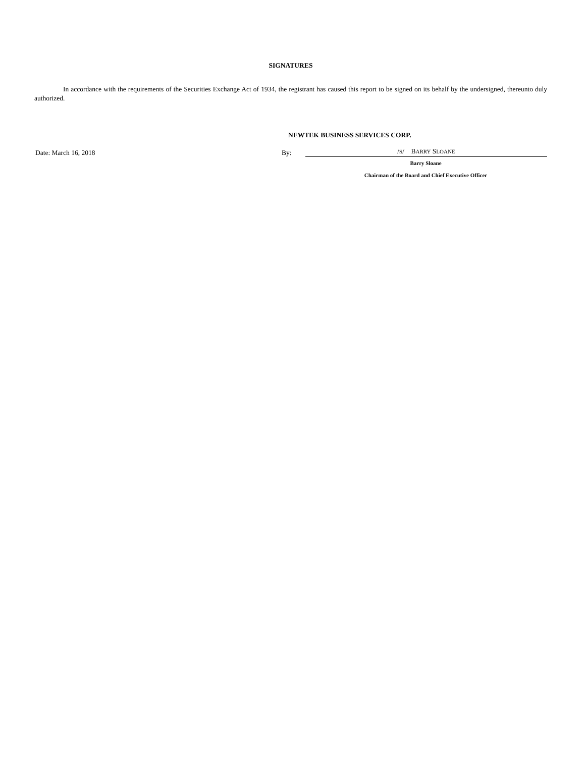SIGNATURES
In accordance with the requirements of the Securities Exchange Act of 1934, the registrant has caused this report to be signed on its behalf by the undersigned, thereunto duly authorized.
NEWTEK BUSINESS SERVICES CORP.
Date: March 16, 2018
By:
/S/ BARRY SLOANE
Barry Sloane
Chairman of the Board and Chief Executive Officer